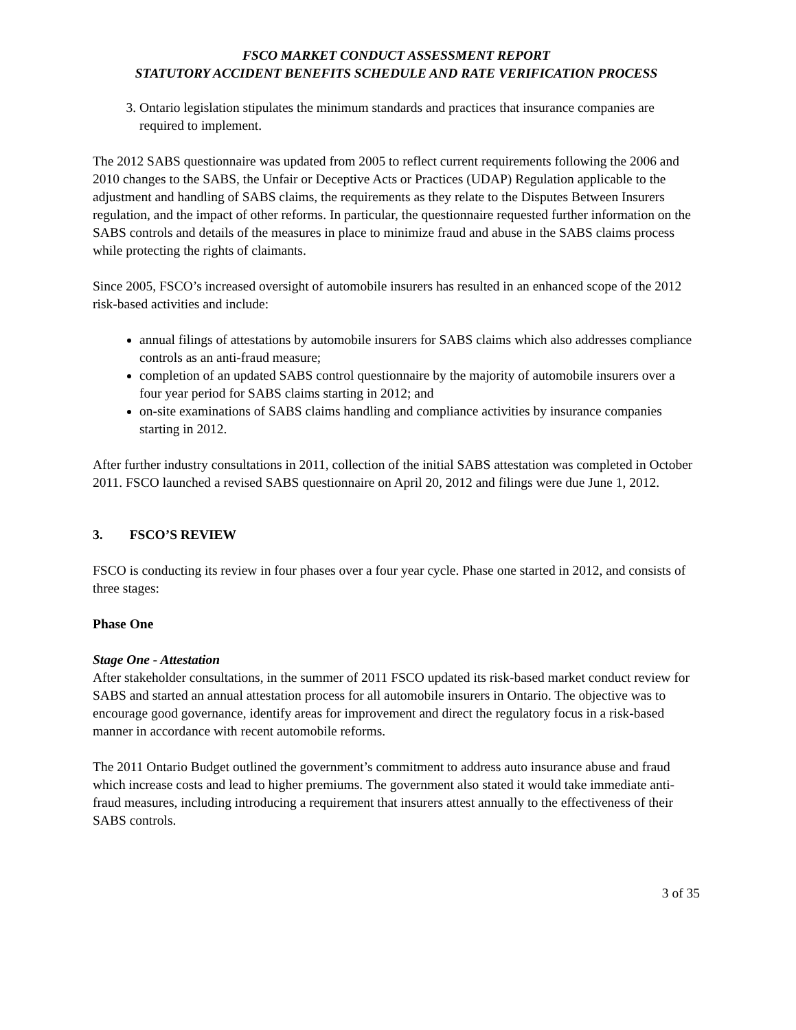FSCO MARKET CONDUCT ASSESSMENT REPORT
STATUTORY ACCIDENT BENEFITS SCHEDULE AND RATE VERIFICATION PROCESS
3. Ontario legislation stipulates the minimum standards and practices that insurance companies are required to implement.
The 2012 SABS questionnaire was updated from 2005 to reflect current requirements following the 2006 and 2010 changes to the SABS, the Unfair or Deceptive Acts or Practices (UDAP) Regulation applicable to the adjustment and handling of SABS claims, the requirements as they relate to the Disputes Between Insurers regulation, and the impact of other reforms. In particular, the questionnaire requested further information on the SABS controls and details of the measures in place to minimize fraud and abuse in the SABS claims process while protecting the rights of claimants.
Since 2005, FSCO’s increased oversight of automobile insurers has resulted in an enhanced scope of the 2012 risk-based activities and include:
annual filings of attestations by automobile insurers for SABS claims which also addresses compliance controls as an anti-fraud measure;
completion of an updated SABS control questionnaire by the majority of automobile insurers over a four year period for SABS claims starting in 2012; and
on-site examinations of SABS claims handling and compliance activities by insurance companies starting in 2012.
After further industry consultations in 2011, collection of the initial SABS attestation was completed in October 2011. FSCO launched a revised SABS questionnaire on April 20, 2012 and filings were due June 1, 2012.
3. FSCO’S REVIEW
FSCO is conducting its review in four phases over a four year cycle. Phase one started in 2012, and consists of three stages:
Phase One
Stage One - Attestation
After stakeholder consultations, in the summer of 2011 FSCO updated its risk-based market conduct review for SABS and started an annual attestation process for all automobile insurers in Ontario. The objective was to encourage good governance, identify areas for improvement and direct the regulatory focus in a risk-based manner in accordance with recent automobile reforms.
The 2011 Ontario Budget outlined the government’s commitment to address auto insurance abuse and fraud which increase costs and lead to higher premiums. The government also stated it would take immediate anti-fraud measures, including introducing a requirement that insurers attest annually to the effectiveness of their SABS controls.
3 of 35